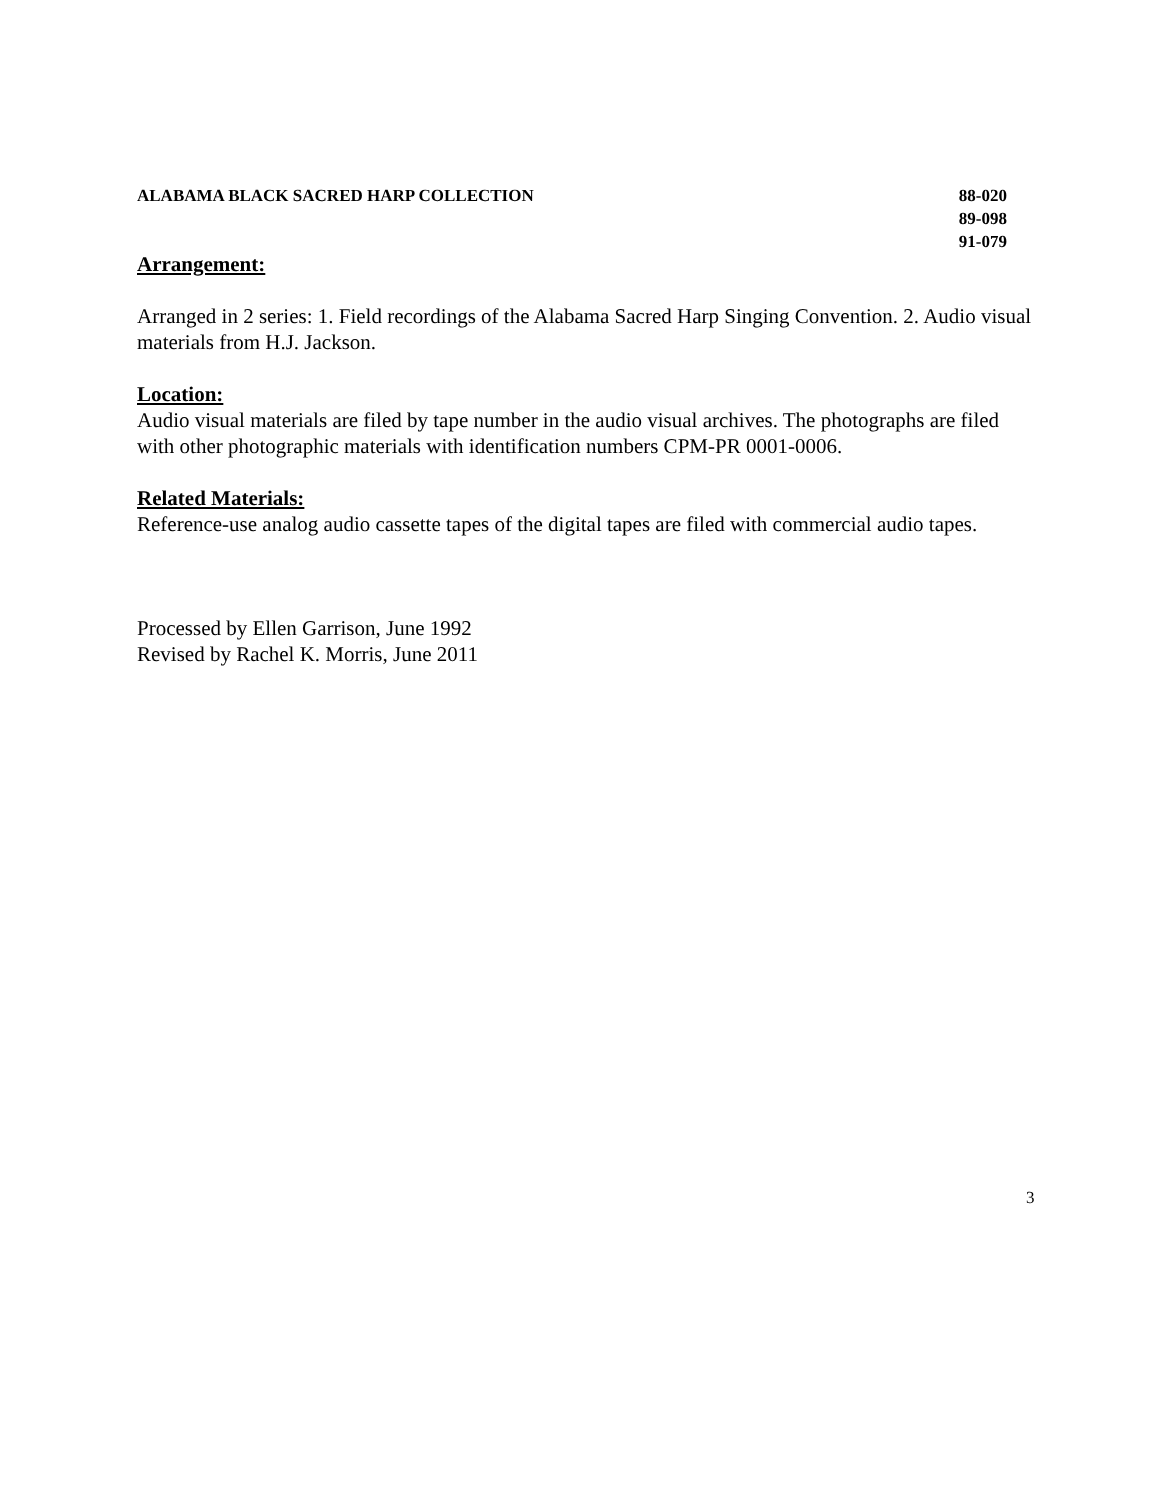ALABAMA BLACK SACRED HARP COLLECTION
88-020
89-098
91-079
Arrangement:
Arranged in 2 series: 1. Field recordings of the Alabama Sacred Harp Singing Convention. 2. Audio visual materials from H.J. Jackson.
Location:
Audio visual materials are filed by tape number in the audio visual archives. The photographs are filed with other photographic materials with identification numbers CPM-PR 0001-0006.
Related Materials:
Reference-use analog audio cassette tapes of the digital tapes are filed with commercial audio tapes.
Processed by Ellen Garrison, June 1992
Revised by Rachel K. Morris, June 2011
3